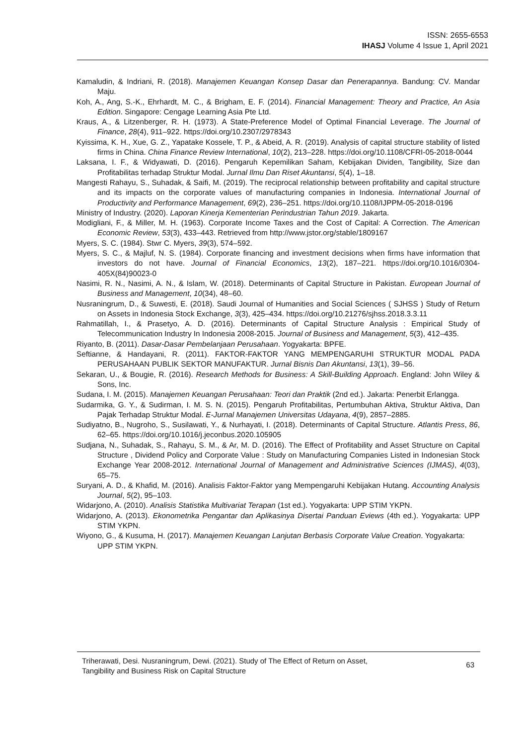ISSN: 2655-6553
IHASJ Volume 4 Issue 1, April 2021
Kamaludin, & Indriani, R. (2018). Manajemen Keuangan Konsep Dasar dan Penerapannya. Bandung: CV. Mandar Maju.
Koh, A., Ang, S.-K., Ehrhardt, M. C., & Brigham, E. F. (2014). Financial Management: Theory and Practice, An Asia Edition. Singapore: Cengage Learning Asia Pte Ltd.
Kraus, A., & Litzenberger, R. H. (1973). A State-Preference Model of Optimal Financial Leverage. The Journal of Finance, 28(4), 911–922. https://doi.org/10.2307/2978343
Kyissima, K. H., Xue, G. Z., Yapatake Kossele, T. P., & Abeid, A. R. (2019). Analysis of capital structure stability of listed firms in China. China Finance Review International, 10(2), 213–228. https://doi.org/10.1108/CFRI-05-2018-0044
Laksana, I. F., & Widyawati, D. (2016). Pengaruh Kepemilikan Saham, Kebijakan Dividen, Tangibility, Size dan Profitabilitas terhadap Struktur Modal. Jurnal Ilmu Dan Riset Akuntansi, 5(4), 1–18.
Mangesti Rahayu, S., Suhadak, & Saifi, M. (2019). The reciprocal relationship between profitability and capital structure and its impacts on the corporate values of manufacturing companies in Indonesia. International Journal of Productivity and Performance Management, 69(2), 236–251. https://doi.org/10.1108/IJPPM-05-2018-0196
Ministry of Industry. (2020). Laporan Kinerja Kementerian Perindustrian Tahun 2019. Jakarta.
Modigliani, F., & Miller, M. H. (1963). Corporate Income Taxes and the Cost of Capital: A Correction. The American Economic Review, 53(3), 433–443. Retrieved from http://www.jstor.org/stable/1809167
Myers, S. C. (1984). Stwr C. Myers, 39(3), 574–592.
Myers, S. C., & Majluf, N. S. (1984). Corporate financing and investment decisions when firms have information that investors do not have. Journal of Financial Economics, 13(2), 187–221. https://doi.org/10.1016/0304-405X(84)90023-0
Nasimi, R. N., Nasimi, A. N., & Islam, W. (2018). Determinants of Capital Structure in Pakistan. European Journal of Business and Management, 10(34), 48–60.
Nusraningrum, D., & Suwesti, E. (2018). Saudi Journal of Humanities and Social Sciences ( SJHSS ) Study of Return on Assets in Indonesia Stock Exchange, 3(3), 425–434. https://doi.org/10.21276/sjhss.2018.3.3.11
Rahmatillah, I., & Prasetyo, A. D. (2016). Determinants of Capital Structure Analysis : Empirical Study of Telecommunication Industry In Indonesia 2008-2015. Journal of Business and Management, 5(3), 412–435.
Riyanto, B. (2011). Dasar-Dasar Pembelanjaan Perusahaan. Yogyakarta: BPFE.
Seftianne, & Handayani, R. (2011). FAKTOR-FAKTOR YANG MEMPENGARUHI STRUKTUR MODAL PADA PERUSAHAAN PUBLIK SEKTOR MANUFAKTUR. Jurnal Bisnis Dan Akuntansi, 13(1), 39–56.
Sekaran, U., & Bougie, R. (2016). Research Methods for Business: A Skill-Building Approach. England: John Wiley & Sons, Inc.
Sudana, I. M. (2015). Manajemen Keuangan Perusahaan: Teori dan Praktik (2nd ed.). Jakarta: Penerbit Erlangga.
Sudarmika, G. Y., & Sudirman, I. M. S. N. (2015). Pengaruh Profitabilitas, Pertumbuhan Aktiva, Struktur Aktiva, Dan Pajak Terhadap Struktur Modal. E-Jurnal Manajemen Universitas Udayana, 4(9), 2857–2885.
Sudiyatno, B., Nugroho, S., Susilawati, Y., & Nurhayati, I. (2018). Determinants of Capital Structure. Atlantis Press, 86, 62–65. https://doi.org/10.1016/j.jeconbus.2020.105905
Sudjana, N., Suhadak, S., Rahayu, S. M., & Ar, M. D. (2016). The Effect of Profitability and Asset Structure on Capital Structure , Dividend Policy and Corporate Value : Study on Manufacturing Companies Listed in Indonesian Stock Exchange Year 2008-2012. International Journal of Management and Administrative Sciences (IJMAS), 4(03), 65–75.
Suryani, A. D., & Khafid, M. (2016). Analisis Faktor-Faktor yang Mempengaruhi Kebijakan Hutang. Accounting Analysis Journal, 5(2), 95–103.
Widarjono, A. (2010). Analisis Statistika Multivariat Terapan (1st ed.). Yogyakarta: UPP STIM YKPN.
Widarjono, A. (2013). Ekonometrika Pengantar dan Aplikasinya Disertai Panduan Eviews (4th ed.). Yogyakarta: UPP STIM YKPN.
Wiyono, G., & Kusuma, H. (2017). Manajemen Keuangan Lanjutan Berbasis Corporate Value Creation. Yogyakarta: UPP STIM YKPN.
Triherawati, Desi. Nusraningrum, Dewi. (2021). Study of The Effect of Return on Asset,
Tangibility and Business Risk on Capital Structure
63